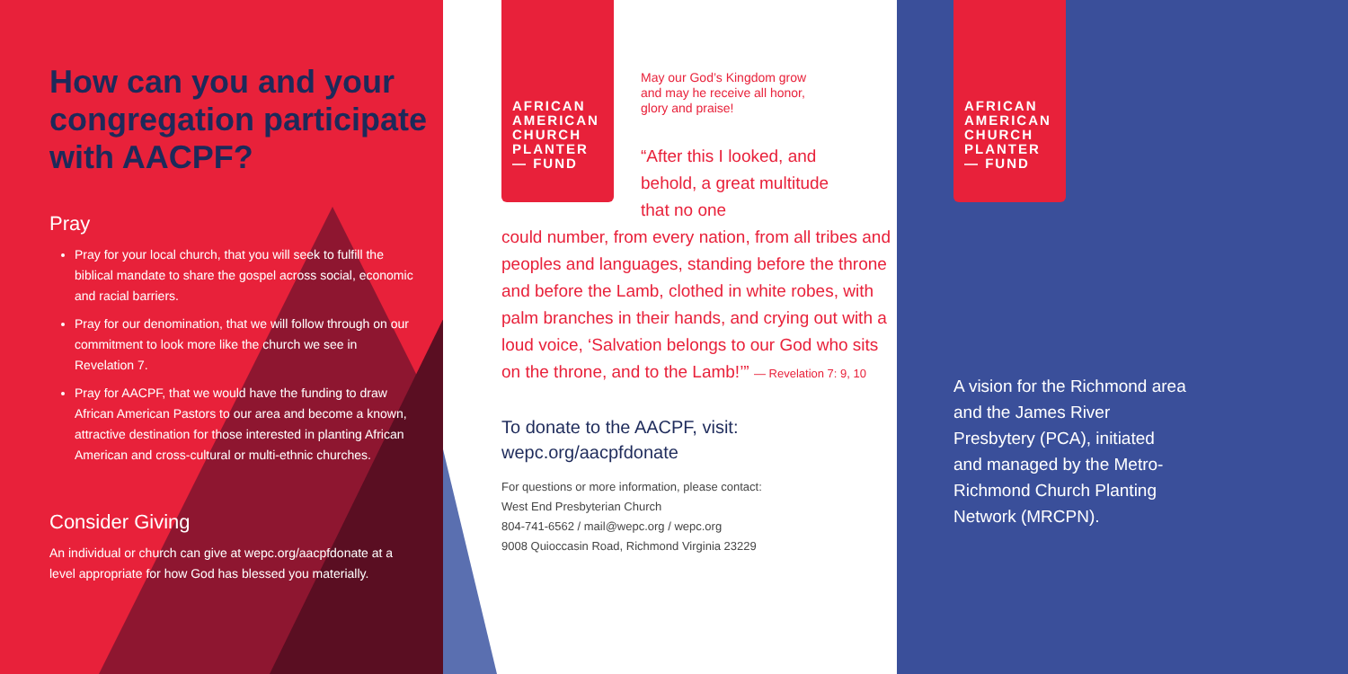How can you and your congregation participate with AACPF?
Pray
Pray for your local church, that you will seek to fulfill the biblical mandate to share the gospel across social, economic and racial barriers.
Pray for our denomination, that we will follow through on our commitment to look more like the church we see in Revelation 7.
Pray for AACPF, that we would have the funding to draw African American Pastors to our area and become a known, attractive destination for those interested in planting African American and cross-cultural or multi-ethnic churches.
Consider Giving
An individual or church can give at wepc.org/aacpfdonate at a level appropriate for how God has blessed you materially.
AFRICAN AMERICAN CHURCH PLANTER — FUND
May our God’s Kingdom grow and may he receive all honor, glory and praise!
“After this I looked, and behold, a great multitude that no one
could number, from every nation, from all tribes and peoples and languages, standing before the throne and before the Lamb, clothed in white robes, with palm branches in their hands, and crying out with a loud voice, ‘Salvation belongs to our God who sits on the throne, and to the Lamb!’” — Revelation 7: 9, 10
To donate to the AACPF, visit:
wepc.org/aacpfdonate
For questions or more information, please contact:
West End Presbyterian Church
804-741-6562 / mail@wepc.org / wepc.org
9008 Quioccasin Road, Richmond Virginia 23229
AFRICAN AMERICAN CHURCH PLANTER — FUND
A vision for the Richmond area and the James River Presbytery (PCA), initiated and managed by the Metro-Richmond Church Planting Network (MRCPN).